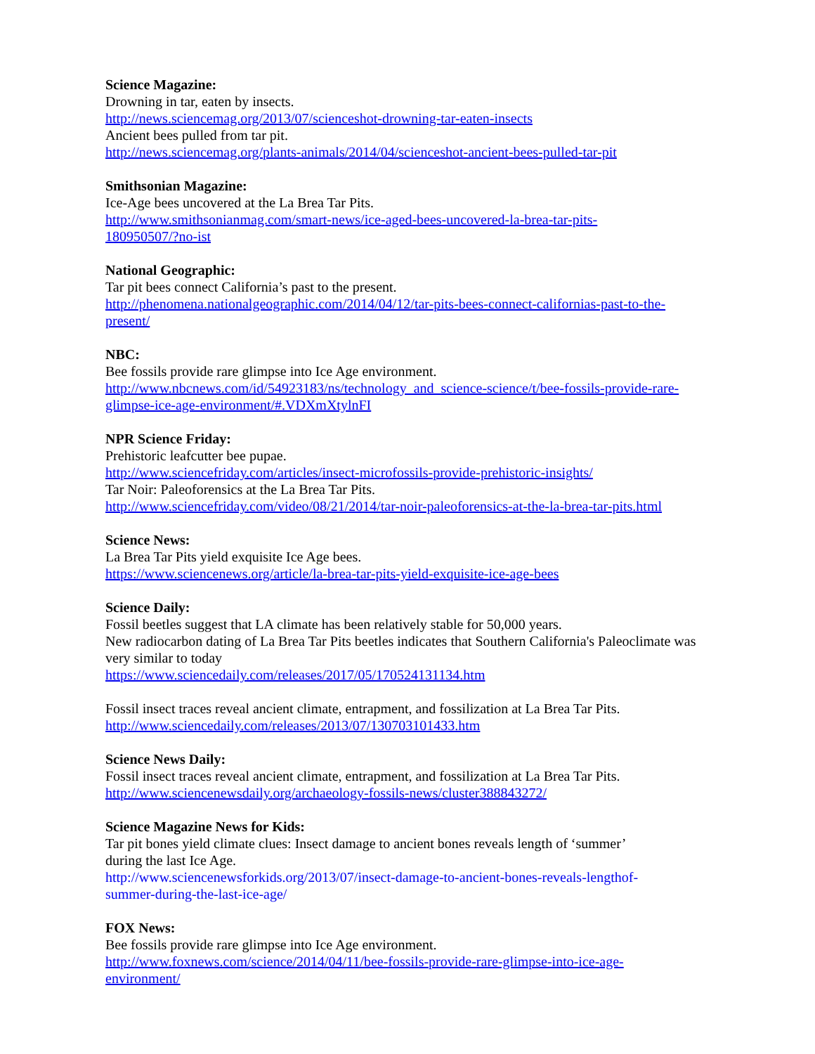Science Magazine:
Drowning in tar, eaten by insects.
http://news.sciencemag.org/2013/07/sciencеshot-drowning-tar-eaten-insects
Ancient bees pulled from tar pit.
http://news.sciencemag.org/plants-animals/2014/04/scienceshot-ancient-bees-pulled-tar-pit
Smithsonian Magazine:
Ice-Age bees uncovered at the La Brea Tar Pits.
http://www.smithsonianmag.com/smart-news/ice-aged-bees-uncovered-la-brea-tar-pits-
180950507/?no-ist
National Geographic:
Tar pit bees connect California’s past to the present.
http://phenomena.nationalgeographic.com/2014/04/12/tar-pits-bees-connect-californias-past-to-the-
present/
NBC:
Bee fossils provide rare glimpse into Ice Age environment.
http://www.nbcnews.com/id/54923183/ns/technology_and_science-science/t/bee-fossils-provide-rare-
glimpse-ice-age-environment/#.VDXmXtylnFI
NPR Science Friday:
Prehistoric leafcutter bee pupae.
http://www.sciencefriday.com/articles/insect-microfossils-provide-prehistoric-insights/
Tar Noir: Paleoforensics at the La Brea Tar Pits.
http://www.sciencefriday.com/video/08/21/2014/tar-noir-paleoforensics-at-the-la-brea-tar-pits.html
Science News:
La Brea Tar Pits yield exquisite Ice Age bees.
https://www.sciencenews.org/article/la-brea-tar-pits-yield-exquisite-ice-age-bees
Science Daily:
Fossil beetles suggest that LA climate has been relatively stable for 50,000 years.
New radiocarbon dating of La Brea Tar Pits beetles indicates that Southern California's Paleoclimate was very similar to today
https://www.sciencedaily.com/releases/2017/05/170524131134.htm
Fossil insect traces reveal ancient climate, entrapment, and fossilization at La Brea Tar Pits.
http://www.sciencedaily.com/releases/2013/07/130703101433.htm
Science News Daily:
Fossil insect traces reveal ancient climate, entrapment, and fossilization at La Brea Tar Pits.
http://www.sciencenewsdaily.org/archaeology-fossils-news/cluster388843272/
Science Magazine News for Kids:
Tar pit bones yield climate clues: Insect damage to ancient bones reveals length of ‘summer’
during the last Ice Age.
http://www.sciencenewsforkids.org/2013/07/insect-damage-to-ancient-bones-reveals-lengthof-
summer-during-the-last-ice-age/
FOX News:
Bee fossils provide rare glimpse into Ice Age environment.
http://www.foxnews.com/science/2014/04/11/bee-fossils-provide-rare-glimpse-into-ice-age-
environment/